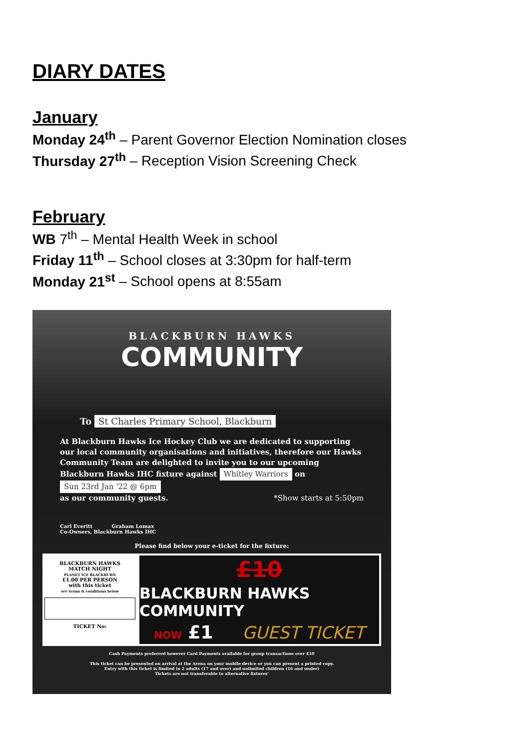DIARY DATES
January
Monday 24<sup>th</sup> – Parent Governor Election Nomination closes
Thursday 27<sup>th</sup> – Reception Vision Screening Check
February
WB 7<sup>th</sup> – Mental Health Week in school
Friday 11<sup>th</sup> – School closes at 3:30pm for half-term
Monday 21<sup>st</sup> – School opens at 8:55am
BLACKBURN HAWKS
COMMUNITY
To St Charles Primary School, Blackburn
At Blackburn Hawks Ice Hockey Club we are dedicated to supporting our local community organisations and initiatives, therefore our Hawks Community Team are delighted to invite you to our upcoming Blackburn Hawks IHC fixture against Whitley Warriors on Sun 23rd Jan '22 @ 6pm
as our community guests. *Show starts at 5:50pm
Carl Everitt Graham Lomax
Co-Owners, Blackburn Hawks IHC
Please find below your e-ticket for the fixture:
BLACKBURN HAWKS
MATCH NIGHT
PLANET ICE BLACKBURN
£1.00 PER PERSON
with this ticket
see terms & conditions below
TICKET No:
£10 BLACKBURN HAWKS COMMUNITY NOW £1 GUEST TICKET
Cash Payments preferred however Card Payments available for group transactions over £10
This ticket can be presented on arrival at the Arena on your mobile device or you can present a printed copy.
Entry with this ticket is limited to 2 adults (17 and over) and unlimited children (16 and under)
Tickets are not transferable to alternative fixtures'